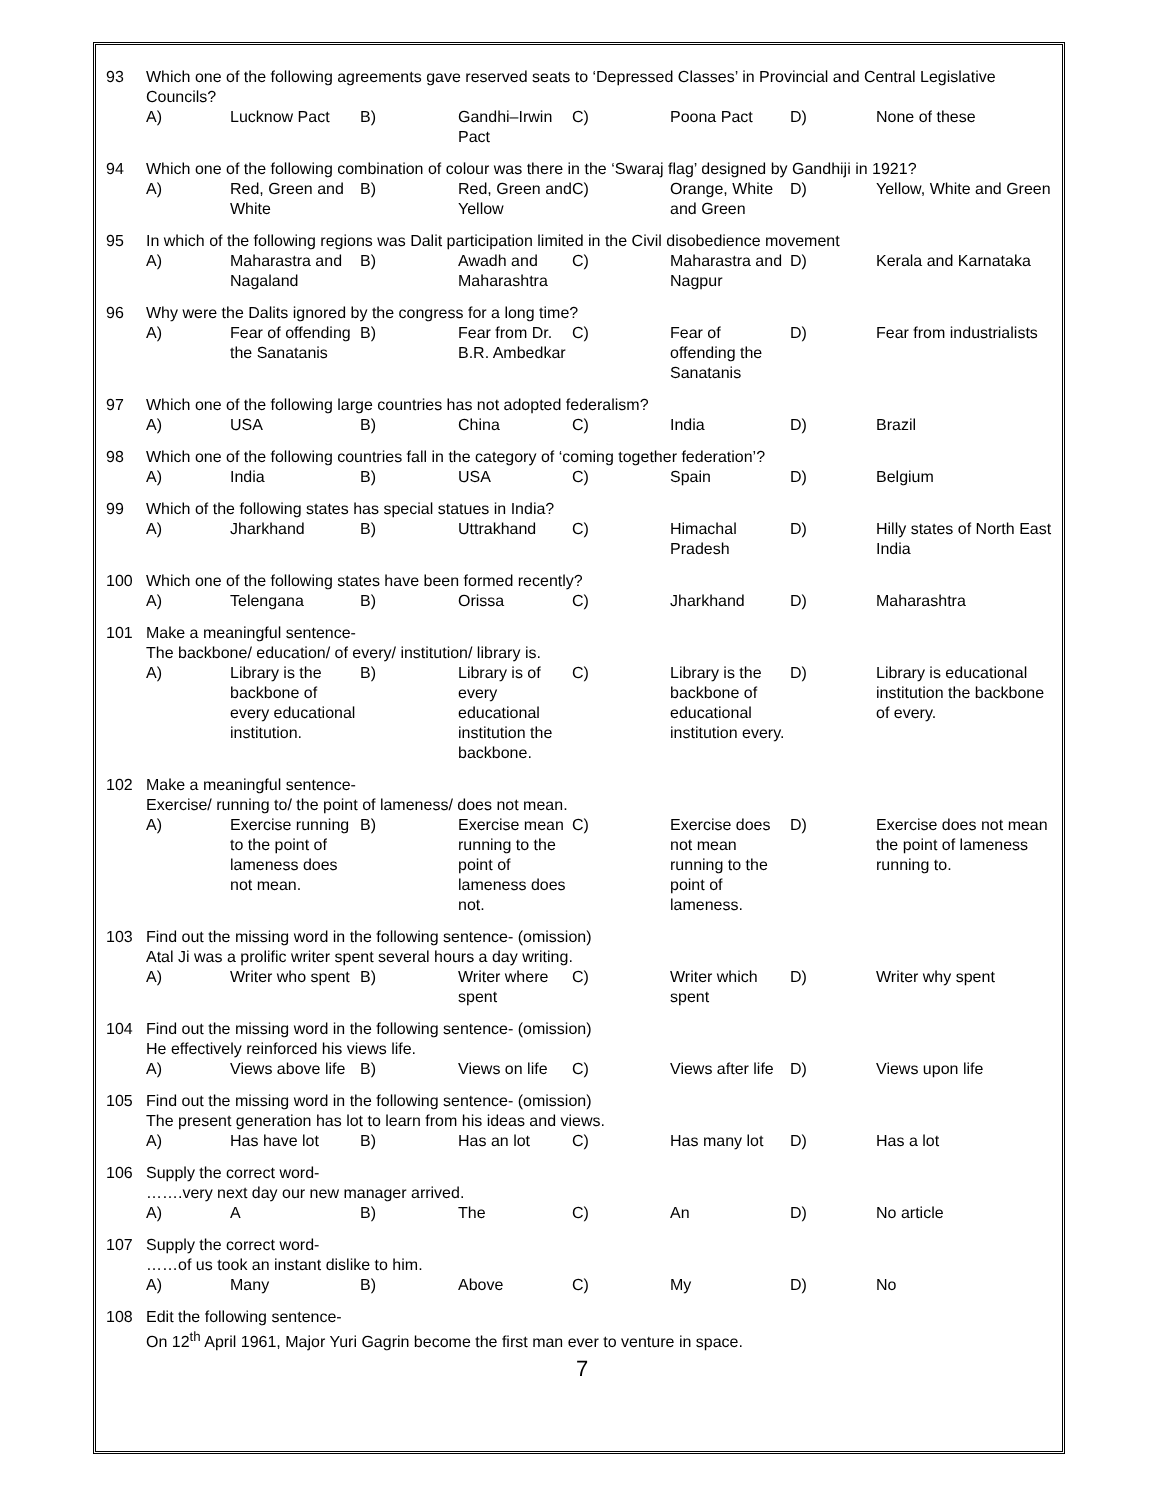| 93 | Which one of the following agreements gave reserved seats to ‘Depressed Classes’ in Provincial and Central Legislative Councils? | | | | | | | |
| | A) | Lucknow Pact | B) | Gandhi–Irwin Pact | C) | Poona Pact | D) | None of these |
| 94 | Which one of the following combination of colour was there in the ‘Swaraj flag’ designed by Gandhiji in 1921? | | | | | | | |
| | A) | Red, Green and White | B) | Red, Green and Yellow | C) | Orange, White and Green | D) | Yellow, White and Green |
| 95 | In which of the following regions was Dalit participation limited in the Civil disobedience movement | | | | | | | |
| | A) | Maharastra and Nagaland | B) | Awadh and Maharashtra | C) | Maharastra and Nagpur | D) | Kerala and Karnataka |
| 96 | Why were the Dalits ignored by the congress for a long time? | | | | | | | |
| | A) | Fear of offending the Sanatanis | B) | Fear from Dr. B.R. Ambedkar | C) | Fear of offending the Sanatanis | D) | Fear from industrialists |
| 97 | Which one of the following large countries has not adopted federalism? | | | | | | | |
| | A) | USA | B) | China | C) | India | D) | Brazil |
| 98 | Which one of the following countries fall in the category of ‘coming together federation’? | | | | | | | |
| | A) | India | B) | USA | C) | Spain | D) | Belgium |
| 99 | Which of the following states has special statues in India? | | | | | | | |
| | A) | Jharkhand | B) | Uttrakhand | C) | Himachal Pradesh | D) | Hilly states of North East India |
| 100 | Which one of the following states have been formed recently? | | | | | | | |
| | A) | Telengana | B) | Orissa | C) | Jharkhand | D) | Maharashtra |
| 101 | Make a meaningful sentence- The backbone/ education/ of every/ institution/ library is. | | | | | | | |
| | A) | Library is the backbone of every educational institution. | B) | Library is of every educational institution the backbone. | C) | Library is the backbone of educational institution every. | D) | Library is educational institution the backbone of every. |
| 102 | Make a meaningful sentence- Exercise/ running to/ the point of lameness/ does not mean. | | | | | | | |
| | A) | Exercise running to the point of lameness does not mean. | B) | Exercise mean running to the point of lameness does not. | C) | Exercise does not mean running to the point of lameness. | D) | Exercise does not mean the point of lameness running to. |
| 103 | Find out the missing word in the following sentence- (omission) Atal Ji was a prolific writer spent several hours a day writing. | | | | | | | |
| | A) | Writer who spent | B) | Writer where spent | C) | Writer which spent | D) | Writer why spent |
| 104 | Find out the missing word in the following sentence- (omission) He effectively reinforced his views life. | | | | | | | |
| | A) | Views above life | B) | Views on life | C) | Views after life | D) | Views upon life |
| 105 | Find out the missing word in the following sentence- (omission) The present generation has lot to learn from his ideas and views. | | | | | | | |
| | A) | Has have lot | B) | Has an lot | C) | Has many lot | D) | Has a lot |
| 106 | Supply the correct word- …….very next day our new manager arrived. | | | | | | | |
| | A) | A | B) | The | C) | An | D) | No article |
| 107 | Supply the correct word- ……of us took an instant dislike to him. | | | | | | | |
| | A) | Many | B) | Above | C) | My | D) | No |
| 108 | Edit the following sentence- On 12<sup>th</sup> April 1961, Major Yuri Gagrin become the first man ever to venture in space. | | | | | | | |
7